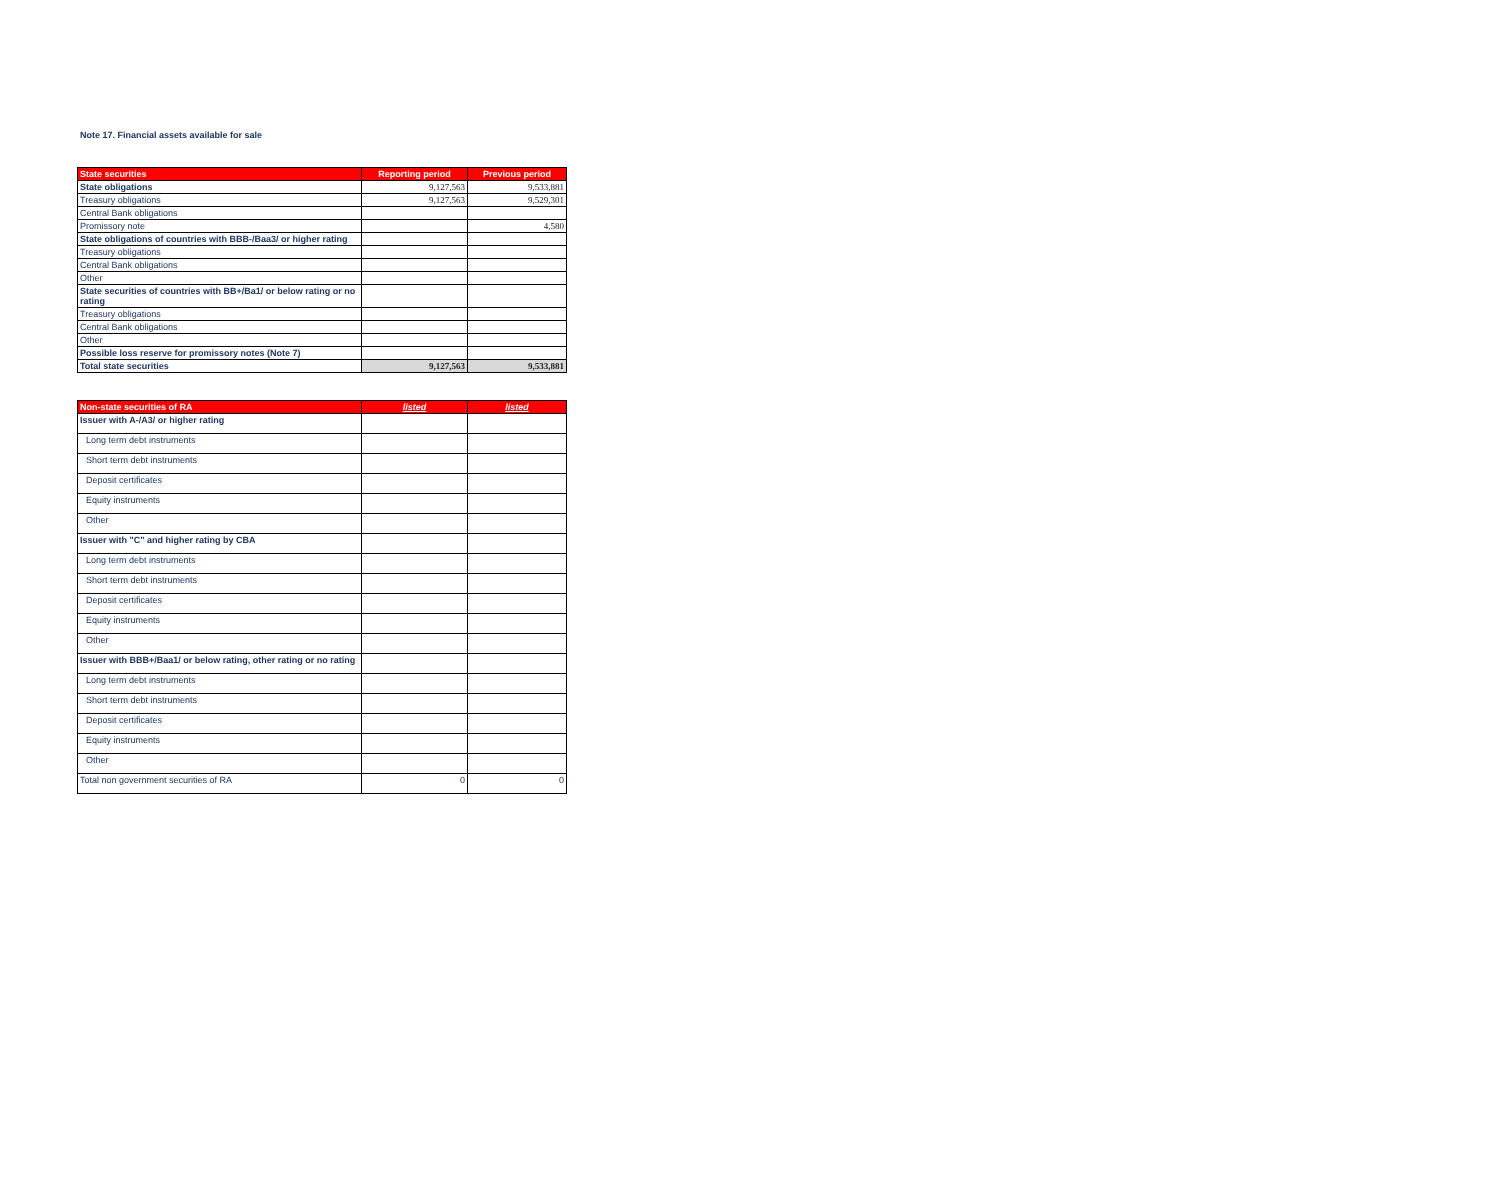Note 17. Financial assets available for sale
| State securities | Reporting period | Previous period |
| --- | --- | --- |
| State obligations | 9,127,563 | 9,533,881 |
| Treasury obligations | 9,127,563 | 9,529,301 |
| Central Bank obligations | | |
| Promissory note | | 4,580 |
| State obligations of countries with BBB-/Baa3/ or higher rating | | |
| Treasury obligations | | |
| Central Bank obligations | | |
| Other | | |
| State securities of countries with BB+/Ba1/ or below rating or no rating | | |
| Treasury obligations | | |
| Central Bank obligations | | |
| Other | | |
| Possible loss reserve for promissory notes (Note 7) | | |
| Total state securities | 9,127,563 | 9,533,881 |
| Non-state securities of RA | listed | listed |
| --- | --- | --- |
| Issuer with A-/A3/ or higher rating | | |
| Long term debt instruments | | |
| Short term debt instruments | | |
| Deposit certificates | | |
| Equity instruments | | |
| Other | | |
| Issuer with "C" and higher rating by CBA | | |
| Long term debt instruments | | |
| Short term debt instruments | | |
| Deposit certificates | | |
| Equity instruments | | |
| Other | | |
| Issuer with BBB+/Baa1/ or below rating, other rating or no rating | | |
| Long term debt instruments | | |
| Short term debt instruments | | |
| Deposit certificates | | |
| Equity instruments | | |
| Other | | |
| Total non government securities of RA | 0 | 0 |